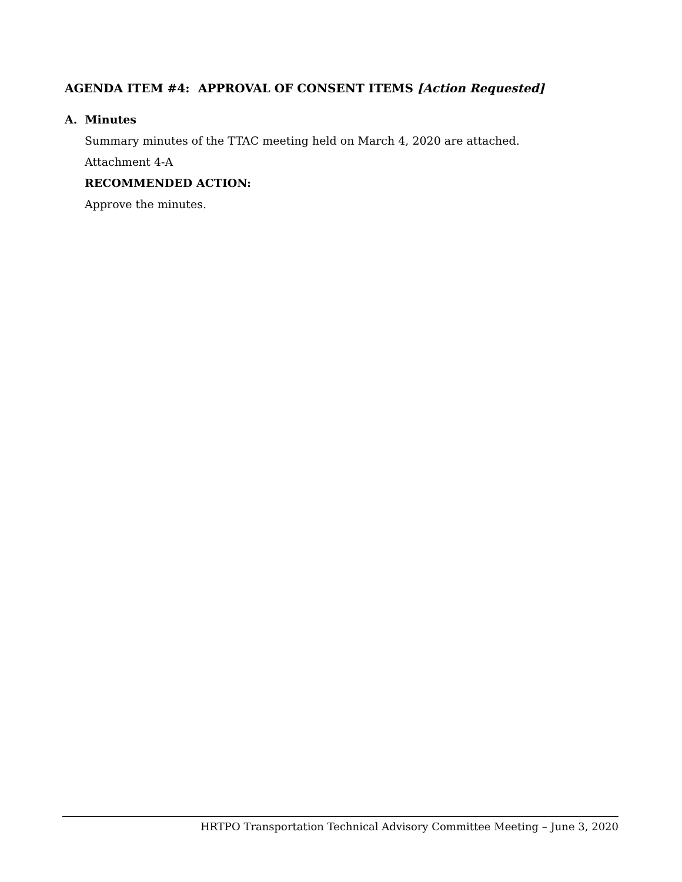AGENDA ITEM #4: APPROVAL OF CONSENT ITEMS [Action Requested]
A. Minutes
Summary minutes of the TTAC meeting held on March 4, 2020 are attached.
Attachment 4-A
RECOMMENDED ACTION:
Approve the minutes.
HRTPO Transportation Technical Advisory Committee Meeting – June 3, 2020